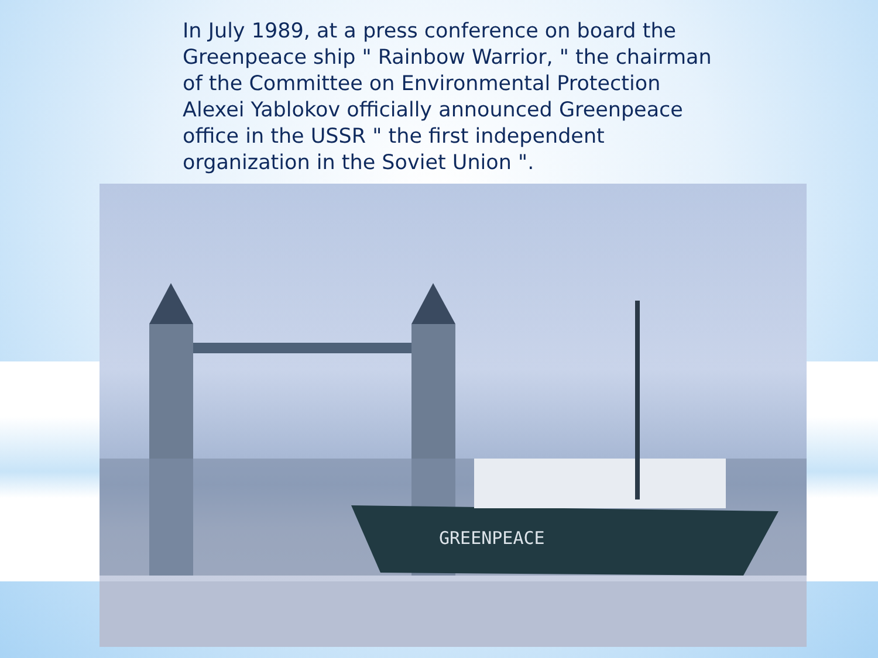In July 1989, at a press conference on board the Greenpeace ship " Rainbow Warrior, " the chairman of the Committee on Environmental Protection Alexei Yablokov officially announced Greenpeace office in the USSR " the first independent organization in the Soviet Union ".
GREENPEACE